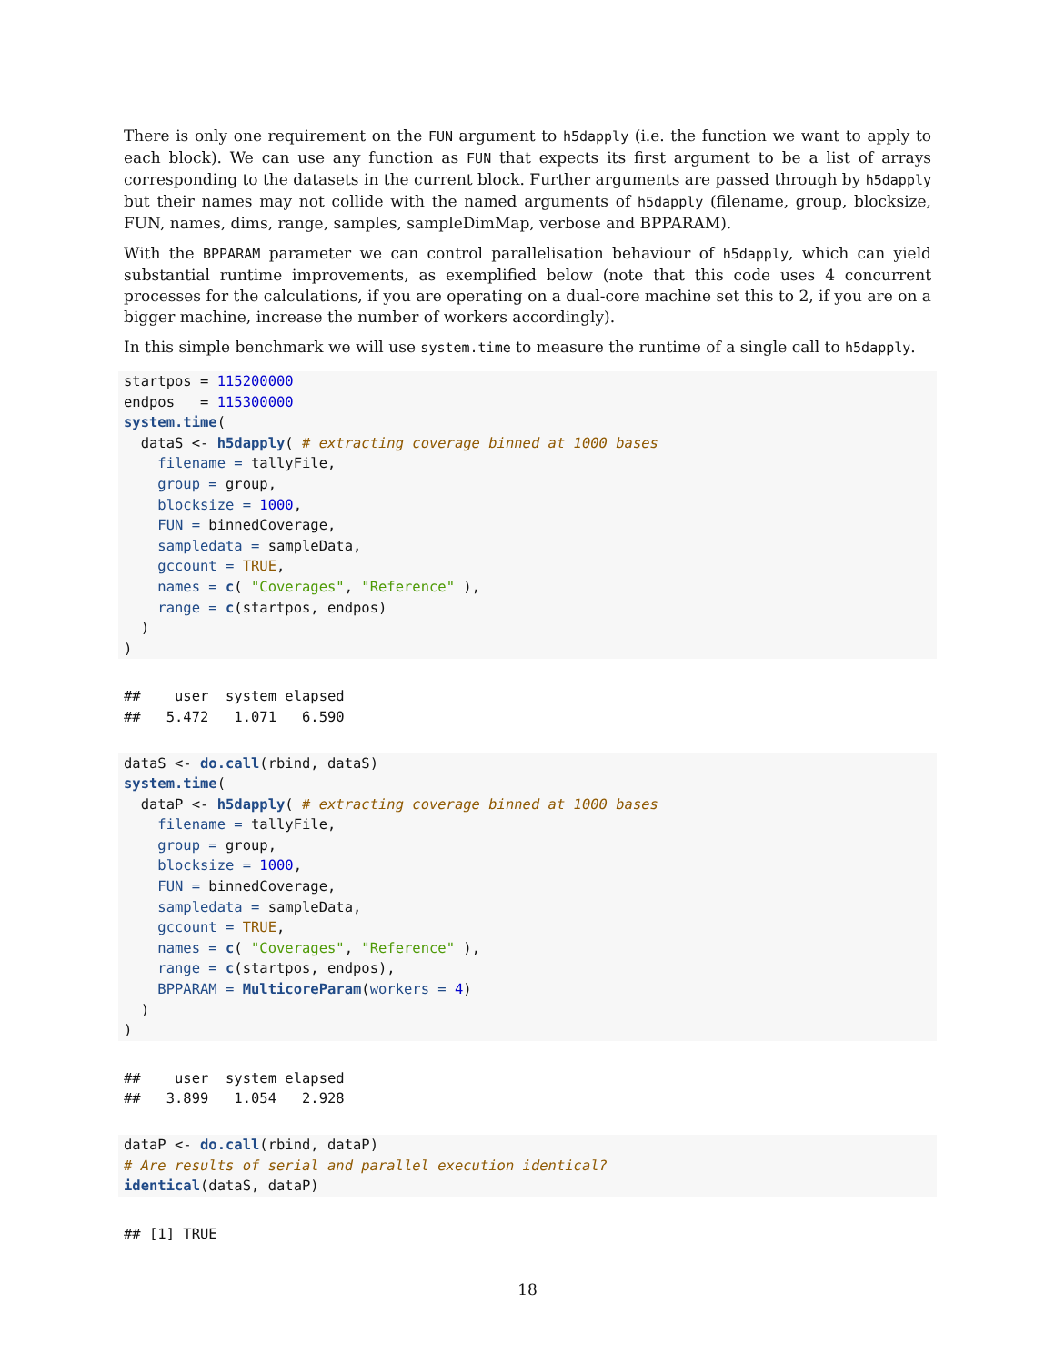There is only one requirement on the FUN argument to h5dapply (i.e. the function we want to apply to each block). We can use any function as FUN that expects its first argument to be a list of arrays corresponding to the datasets in the current block. Further arguments are passed through by h5dapply but their names may not collide with the named arguments of h5dapply (filename, group, blocksize, FUN, names, dims, range, samples, sampleDimMap, verbose and BPPARAM).
With the BPPARAM parameter we can control parallelisation behaviour of h5dapply, which can yield substantial runtime improvements, as exemplified below (note that this code uses 4 concurrent processes for the calculations, if you are operating on a dual-core machine set this to 2, if you are on a bigger machine, increase the number of workers accordingly).
In this simple benchmark we will use system.time to measure the runtime of a single call to h5dapply.
startpos = 115200000
endpos   = 115300000
system.time(
  dataS <- h5dapply( # extracting coverage binned at 1000 bases
    filename = tallyFile,
    group = group,
    blocksize = 1000,
    FUN = binnedCoverage,
    sampledata = sampleData,
    gccount = TRUE,
    names = c( "Coverages", "Reference" ),
    range = c(startpos, endpos)
  )
)
##    user  system elapsed
##   5.472   1.071   6.590
dataS <- do.call(rbind, dataS)
system.time(
  dataP <- h5dapply( # extracting coverage binned at 1000 bases
    filename = tallyFile,
    group = group,
    blocksize = 1000,
    FUN = binnedCoverage,
    sampledata = sampleData,
    gccount = TRUE,
    names = c( "Coverages", "Reference" ),
    range = c(startpos, endpos),
    BPPARAM = MulticoreParam(workers = 4)
  )
)
##    user  system elapsed
##   3.899   1.054   2.928
dataP <- do.call(rbind, dataP)
# Are results of serial and parallel execution identical?
identical(dataS, dataP)
## [1] TRUE
18